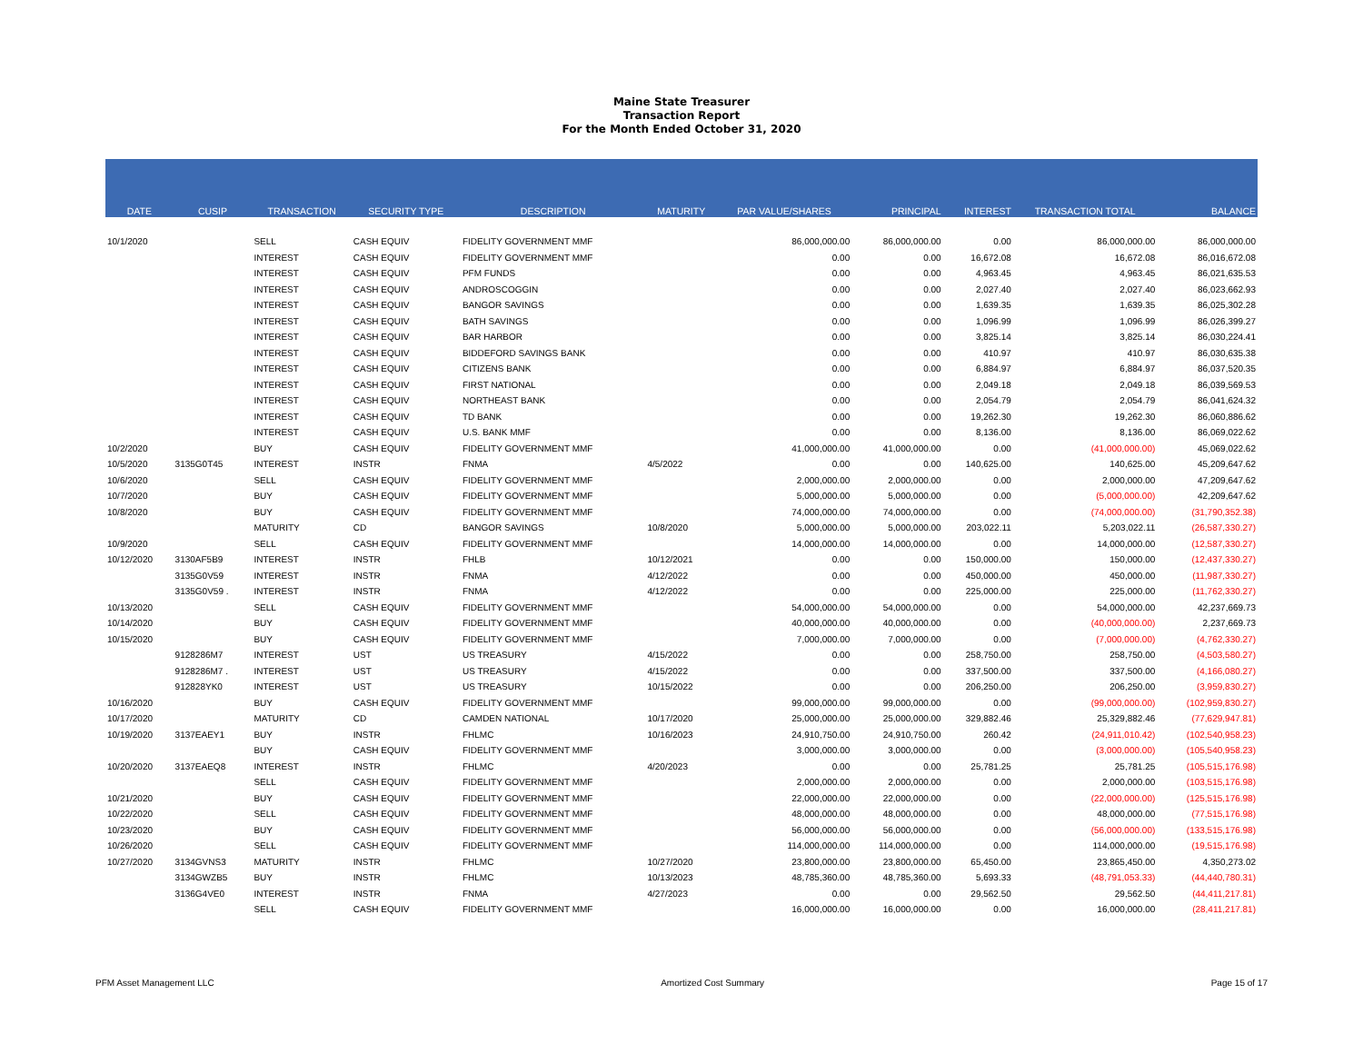Maine State Treasurer
Transaction Report
For the Month Ended October 31, 2020
| DATE | CUSIP | TRANSACTION | SECURITY TYPE | DESCRIPTION | MATURITY | PAR VALUE/SHARES | PRINCIPAL | INTEREST | TRANSACTION TOTAL | BALANCE |
| --- | --- | --- | --- | --- | --- | --- | --- | --- | --- | --- |
| 10/1/2020 | | SELL | CASH EQUIV | FIDELITY GOVERNMENT MMF | | 86,000,000.00 | 86,000,000.00 | 0.00 | 86,000,000.00 | 86,000,000.00 |
| | | INTEREST | CASH EQUIV | FIDELITY GOVERNMENT MMF | | 0.00 | 0.00 | 16,672.08 | 16,672.08 | 86,016,672.08 |
| | | INTEREST | CASH EQUIV | PFM FUNDS | | 0.00 | 0.00 | 4,963.45 | 4,963.45 | 86,021,635.53 |
| | | INTEREST | CASH EQUIV | ANDROSCOGGIN | | 0.00 | 0.00 | 2,027.40 | 2,027.40 | 86,023,662.93 |
| | | INTEREST | CASH EQUIV | BANGOR SAVINGS | | 0.00 | 0.00 | 1,639.35 | 1,639.35 | 86,025,302.28 |
| | | INTEREST | CASH EQUIV | BATH SAVINGS | | 0.00 | 0.00 | 1,096.99 | 1,096.99 | 86,026,399.27 |
| | | INTEREST | CASH EQUIV | BAR HARBOR | | 0.00 | 0.00 | 3,825.14 | 3,825.14 | 86,030,224.41 |
| | | INTEREST | CASH EQUIV | BIDDEFORD SAVINGS BANK | | 0.00 | 0.00 | 410.97 | 410.97 | 86,030,635.38 |
| | | INTEREST | CASH EQUIV | CITIZENS BANK | | 0.00 | 0.00 | 6,884.97 | 6,884.97 | 86,037,520.35 |
| | | INTEREST | CASH EQUIV | FIRST NATIONAL | | 0.00 | 0.00 | 2,049.18 | 2,049.18 | 86,039,569.53 |
| | | INTEREST | CASH EQUIV | NORTHEAST BANK | | 0.00 | 0.00 | 2,054.79 | 2,054.79 | 86,041,624.32 |
| | | INTEREST | CASH EQUIV | TD BANK | | 0.00 | 0.00 | 19,262.30 | 19,262.30 | 86,060,886.62 |
| | | INTEREST | CASH EQUIV | U.S. BANK MMF | | 0.00 | 0.00 | 8,136.00 | 8,136.00 | 86,069,022.62 |
| 10/2/2020 | | BUY | CASH EQUIV | FIDELITY GOVERNMENT MMF | | 41,000,000.00 | 41,000,000.00 | 0.00 | (41,000,000.00) | 45,069,022.62 |
| 10/5/2020 | 3135G0T45 | INTEREST | INSTR | FNMA | 4/5/2022 | 0.00 | 0.00 | 140,625.00 | 140,625.00 | 45,209,647.62 |
| 10/6/2020 | | SELL | CASH EQUIV | FIDELITY GOVERNMENT MMF | | 2,000,000.00 | 2,000,000.00 | 0.00 | 2,000,000.00 | 47,209,647.62 |
| 10/7/2020 | | BUY | CASH EQUIV | FIDELITY GOVERNMENT MMF | | 5,000,000.00 | 5,000,000.00 | 0.00 | (5,000,000.00) | 42,209,647.62 |
| 10/8/2020 | | BUY | CASH EQUIV | FIDELITY GOVERNMENT MMF | | 74,000,000.00 | 74,000,000.00 | 0.00 | (74,000,000.00) | (31,790,352.38) |
| | | MATURITY | CD | BANGOR SAVINGS | 10/8/2020 | 5,000,000.00 | 5,000,000.00 | 203,022.11 | 5,203,022.11 | (26,587,330.27) |
| 10/9/2020 | | SELL | CASH EQUIV | FIDELITY GOVERNMENT MMF | | 14,000,000.00 | 14,000,000.00 | 0.00 | 14,000,000.00 | (12,587,330.27) |
| 10/12/2020 | 3130AF5B9 | INTEREST | INSTR | FHLB | 10/12/2021 | 0.00 | 0.00 | 150,000.00 | 150,000.00 | (12,437,330.27) |
| | 3135G0V59 | INTEREST | INSTR | FNMA | 4/12/2022 | 0.00 | 0.00 | 450,000.00 | 450,000.00 | (11,987,330.27) |
| | 3135G0V59 . | INTEREST | INSTR | FNMA | 4/12/2022 | 0.00 | 0.00 | 225,000.00 | 225,000.00 | (11,762,330.27) |
| 10/13/2020 | | SELL | CASH EQUIV | FIDELITY GOVERNMENT MMF | | 54,000,000.00 | 54,000,000.00 | 0.00 | 54,000,000.00 | 42,237,669.73 |
| 10/14/2020 | | BUY | CASH EQUIV | FIDELITY GOVERNMENT MMF | | 40,000,000.00 | 40,000,000.00 | 0.00 | (40,000,000.00) | 2,237,669.73 |
| 10/15/2020 | | BUY | CASH EQUIV | FIDELITY GOVERNMENT MMF | | 7,000,000.00 | 7,000,000.00 | 0.00 | (7,000,000.00) | (4,762,330.27) |
| | 9128286M7 | INTEREST | UST | US TREASURY | 4/15/2022 | 0.00 | 0.00 | 258,750.00 | 258,750.00 | (4,503,580.27) |
| | 9128286M7 . | INTEREST | UST | US TREASURY | 4/15/2022 | 0.00 | 0.00 | 337,500.00 | 337,500.00 | (4,166,080.27) |
| | 912828YK0 | INTEREST | UST | US TREASURY | 10/15/2022 | 0.00 | 0.00 | 206,250.00 | 206,250.00 | (3,959,830.27) |
| 10/16/2020 | | BUY | CASH EQUIV | FIDELITY GOVERNMENT MMF | | 99,000,000.00 | 99,000,000.00 | 0.00 | (99,000,000.00) | (102,959,830.27) |
| 10/17/2020 | | MATURITY | CD | CAMDEN NATIONAL | 10/17/2020 | 25,000,000.00 | 25,000,000.00 | 329,882.46 | 25,329,882.46 | (77,629,947.81) |
| 10/19/2020 | 3137EAEY1 | BUY | INSTR | FHLMC | 10/16/2023 | 24,910,750.00 | 24,910,750.00 | 260.42 | (24,911,010.42) | (102,540,958.23) |
| | | BUY | CASH EQUIV | FIDELITY GOVERNMENT MMF | | 3,000,000.00 | 3,000,000.00 | 0.00 | (3,000,000.00) | (105,540,958.23) |
| 10/20/2020 | 3137EAEQ8 | INTEREST | INSTR | FHLMC | 4/20/2023 | 0.00 | 0.00 | 25,781.25 | 25,781.25 | (105,515,176.98) |
| | | SELL | CASH EQUIV | FIDELITY GOVERNMENT MMF | | 2,000,000.00 | 2,000,000.00 | 0.00 | 2,000,000.00 | (103,515,176.98) |
| 10/21/2020 | | BUY | CASH EQUIV | FIDELITY GOVERNMENT MMF | | 22,000,000.00 | 22,000,000.00 | 0.00 | (22,000,000.00) | (125,515,176.98) |
| 10/22/2020 | | SELL | CASH EQUIV | FIDELITY GOVERNMENT MMF | | 48,000,000.00 | 48,000,000.00 | 0.00 | 48,000,000.00 | (77,515,176.98) |
| 10/23/2020 | | BUY | CASH EQUIV | FIDELITY GOVERNMENT MMF | | 56,000,000.00 | 56,000,000.00 | 0.00 | (56,000,000.00) | (133,515,176.98) |
| 10/26/2020 | | SELL | CASH EQUIV | FIDELITY GOVERNMENT MMF | | 114,000,000.00 | 114,000,000.00 | 0.00 | 114,000,000.00 | (19,515,176.98) |
| 10/27/2020 | 3134GVNS3 | MATURITY | INSTR | FHLMC | 10/27/2020 | 23,800,000.00 | 23,800,000.00 | 65,450.00 | 23,865,450.00 | 4,350,273.02 |
| | 3134GWZB5 | BUY | INSTR | FHLMC | 10/13/2023 | 48,785,360.00 | 48,785,360.00 | 5,693.33 | (48,791,053.33) | (44,440,780.31) |
| | 3136G4VE0 | INTEREST | INSTR | FNMA | 4/27/2023 | 0.00 | 0.00 | 29,562.50 | 29,562.50 | (44,411,217.81) |
| | | SELL | CASH EQUIV | FIDELITY GOVERNMENT MMF | | 16,000,000.00 | 16,000,000.00 | 0.00 | 16,000,000.00 | (28,411,217.81) |
PFM Asset Management LLC Amortized Cost Summary Page 15 of 17